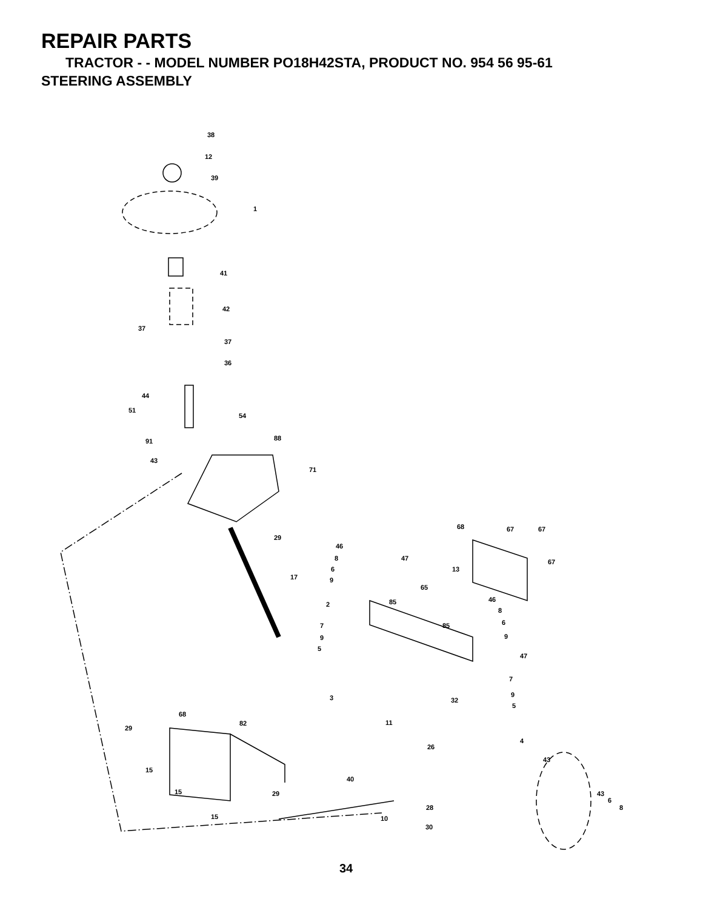REPAIR PARTS
TRACTOR - - MODEL NUMBER PO18H42STA, PRODUCT NO. 954 56 95-61
STEERING ASSEMBLY
38
12
39
1
41
42
37
37
36
44
51
54
91 88
43
71
29
17
68 67 67
67
46
8 47
6 13
9
65
85 2
46
8
7 85 6
9 9
5
47
7
3 32
9
5
68
82 11
29
4
26
43
15
40
15 29 43
6
8 28
15 10
30
34